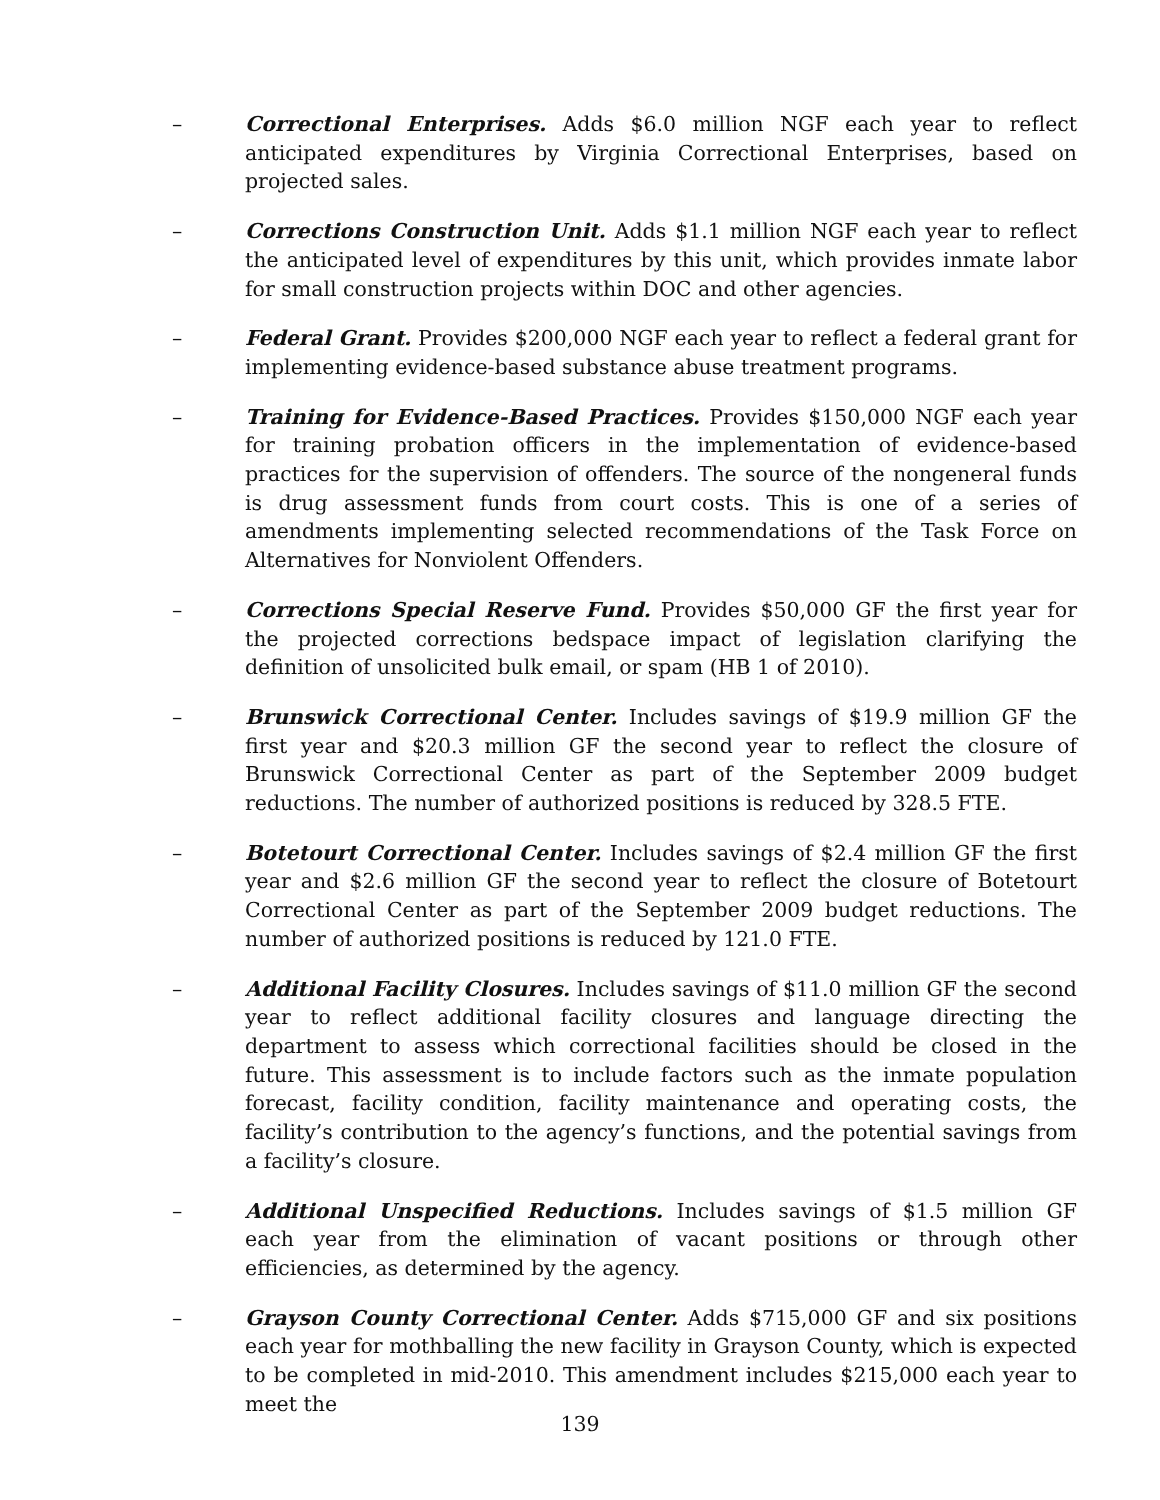– Correctional Enterprises. Adds $6.0 million NGF each year to reflect anticipated expenditures by Virginia Correctional Enterprises, based on projected sales.
– Corrections Construction Unit. Adds $1.1 million NGF each year to reflect the anticipated level of expenditures by this unit, which provides inmate labor for small construction projects within DOC and other agencies.
– Federal Grant. Provides $200,000 NGF each year to reflect a federal grant for implementing evidence-based substance abuse treatment programs.
– Training for Evidence-Based Practices. Provides $150,000 NGF each year for training probation officers in the implementation of evidence-based practices for the supervision of offenders. The source of the nongeneral funds is drug assessment funds from court costs. This is one of a series of amendments implementing selected recommendations of the Task Force on Alternatives for Nonviolent Offenders.
– Corrections Special Reserve Fund. Provides $50,000 GF the first year for the projected corrections bedspace impact of legislation clarifying the definition of unsolicited bulk email, or spam (HB 1 of 2010).
– Brunswick Correctional Center. Includes savings of $19.9 million GF the first year and $20.3 million GF the second year to reflect the closure of Brunswick Correctional Center as part of the September 2009 budget reductions. The number of authorized positions is reduced by 328.5 FTE.
– Botetourt Correctional Center. Includes savings of $2.4 million GF the first year and $2.6 million GF the second year to reflect the closure of Botetourt Correctional Center as part of the September 2009 budget reductions. The number of authorized positions is reduced by 121.0 FTE.
– Additional Facility Closures. Includes savings of $11.0 million GF the second year to reflect additional facility closures and language directing the department to assess which correctional facilities should be closed in the future. This assessment is to include factors such as the inmate population forecast, facility condition, facility maintenance and operating costs, the facility’s contribution to the agency’s functions, and the potential savings from a facility’s closure.
– Additional Unspecified Reductions. Includes savings of $1.5 million GF each year from the elimination of vacant positions or through other efficiencies, as determined by the agency.
– Grayson County Correctional Center. Adds $715,000 GF and six positions each year for mothballing the new facility in Grayson County, which is expected to be completed in mid-2010. This amendment includes $215,000 each year to meet the
139